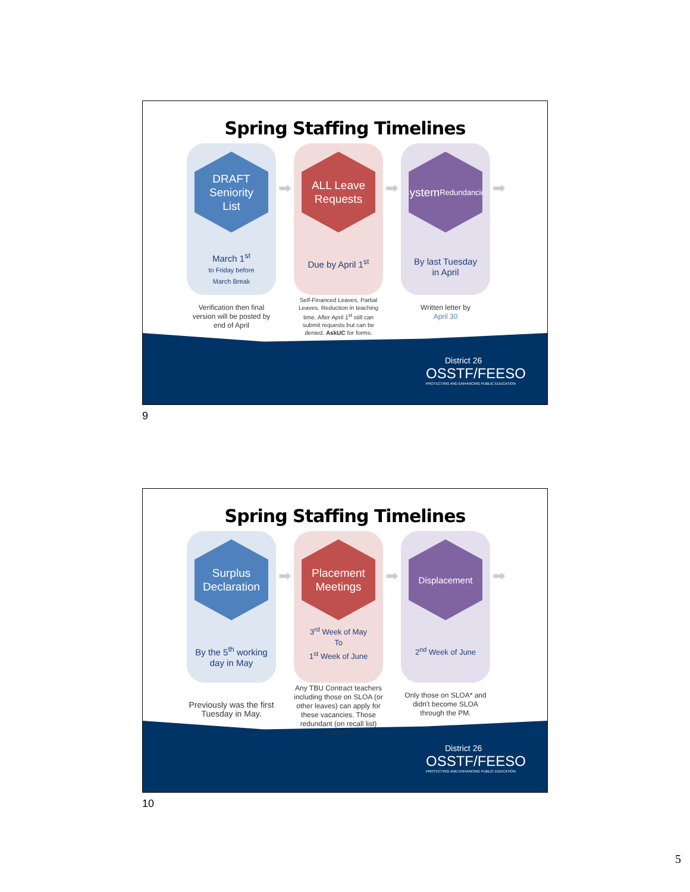Spring Staffing Timelines
DRAFT
Seniority
List
March 1<sup>st</sup>
to Friday before
March Break
Verification then final version will be posted by end of April
➡
ALL Leave
Requests
Due by April 1<sup>st</sup>
Self-Financed Leaves, Partial Leaves, Reduction in teaching time. After April 1<sup>st</sup> still can submit requests but can be denied. AskUC for forms.
➡
System
Redundancies
By last Tuesday
in April
Written letter by
April 30
➡
District 26
OSSTF/FEESO
PROTECTING AND ENHANCING PUBLIC EDUCATION
9
Spring Staffing Timelines
Surplus
Declaration
By the 5<sup>th</sup> working
day in May
Previously was the first Tuesday in May.
➡
Placement
Meetings
3<sup>rd</sup> Week of May
To
1<sup>st</sup> Week of June
Any TBU Contract teachers including those on SLOA (or other leaves) can apply for these vacancies. Those redundant (on recall list) cannot.
➡
Displacement
2<sup>nd</sup> Week of June
Only those on SLOA* and didn't become SLOA through the PM.
➡
District 26
OSSTF/FEESO
PROTECTING AND ENHANCING PUBLIC EDUCATION
10
5